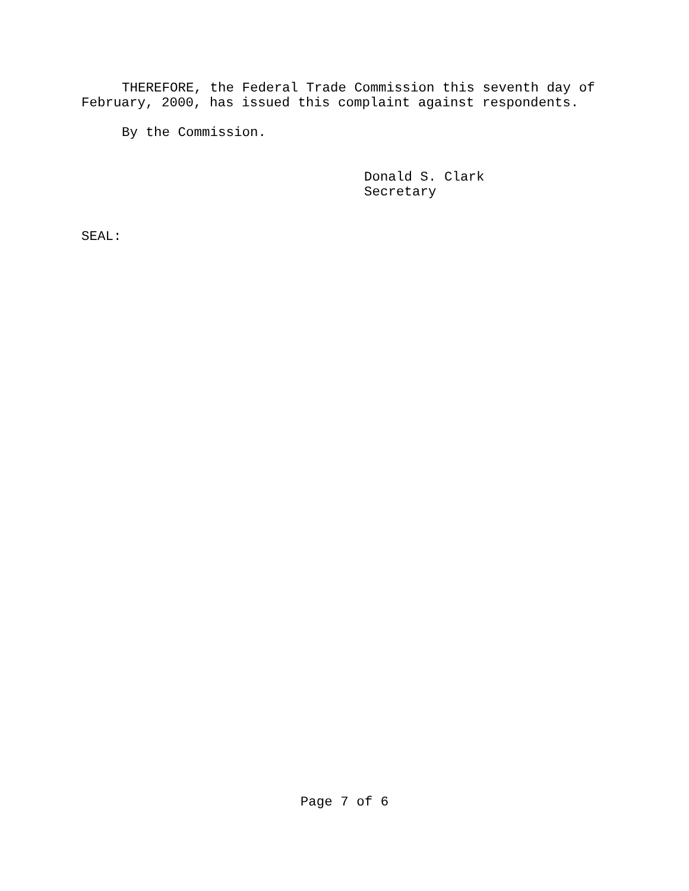THEREFORE, the Federal Trade Commission this seventh day of February, 2000, has issued this complaint against respondents.
By the Commission.
Donald S. Clark
Secretary
SEAL:
Page 7 of 6